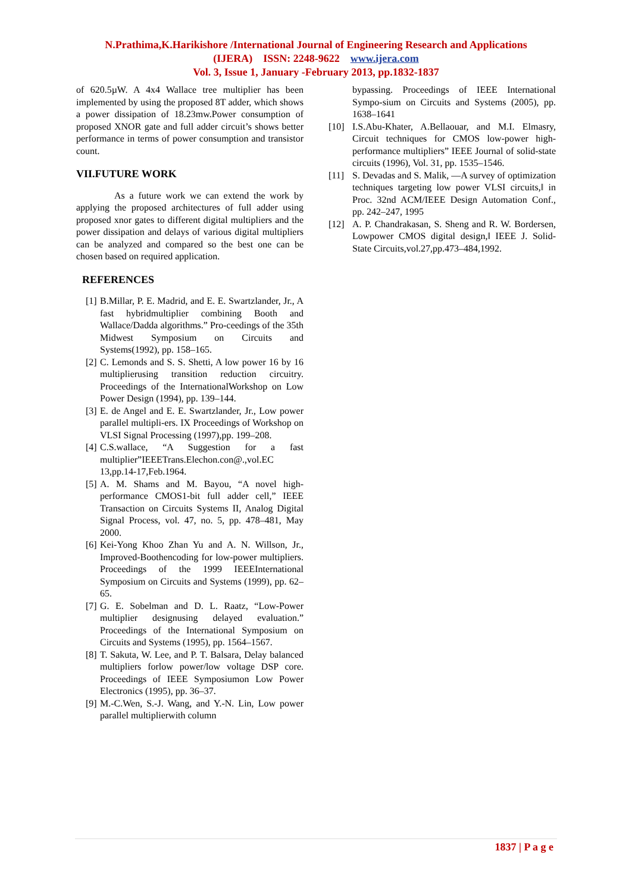N.Prathima,K.Harikishore /International Journal of Engineering Research and Applications
(IJERA) ISSN: 2248-9622 www.ijera.com
Vol. 3, Issue 1, January -February 2013, pp.1832-1837
of 620.5µW. A 4x4 Wallace tree multiplier has been implemented by using the proposed 8T adder, which shows a power dissipation of 18.23mw.Power consumption of proposed XNOR gate and full adder circuit’s shows better performance in terms of power consumption and transistor count.
VII.FUTURE WORK
As a future work we can extend the work by applying the proposed architectures of full adder using proposed xnor gates to different digital multipliers and the power dissipation and delays of various digital multipliers can be analyzed and compared so the best one can be chosen based on required application.
REFERENCES
[1] B.Millar, P. E. Madrid, and E. E. Swartzlander, Jr., A fast hybridmultiplier combining Booth and Wallace/Dadda algorithms.” Pro-ceedings of the 35th Midwest Symposium on Circuits and Systems(1992), pp. 158–165.
[2] C. Lemonds and S. S. Shetti, A low power 16 by 16 multiplierusing transition reduction circuitry. Proceedings of the InternationalWorkshop on Low Power Design (1994), pp. 139–144.
[3] E. de Angel and E. E. Swartzlander, Jr., Low power parallel multipli-ers. IX Proceedings of Workshop on VLSI Signal Processing (1997),pp. 199–208.
[4] C.S.wallace, “A Suggestion for a fast multiplier”IEEETrans.Elechon.con@.,vol.EC 13,pp.14-17,Feb.1964.
[5] A. M. Shams and M. Bayou, “A novel high-performance CMOS1-bit full adder cell,” IEEE Transaction on Circuits Systems II, Analog Digital Signal Process, vol. 47, no. 5, pp. 478–481, May 2000.
[6] Kei-Yong Khoo Zhan Yu and A. N. Willson, Jr., Improved-Boothencoding for low-power multipliers. Proceedings of the 1999 IEEEInternational Symposium on Circuits and Systems (1999), pp. 62–65.
[7] G. E. Sobelman and D. L. Raatz, “Low-Power multiplier designusing delayed evaluation.” Proceedings of the International Symposium on Circuits and Systems (1995), pp. 1564–1567.
[8] T. Sakuta, W. Lee, and P. T. Balsara, Delay balanced multipliers forlow power/low voltage DSP core. Proceedings of IEEE Symposiumon Low Power Electronics (1995), pp. 36–37.
[9] M.-C.Wen, S.-J. Wang, and Y.-N. Lin, Low power parallel multiplierwith column
bypassing. Proceedings of IEEE International Sympo-sium on Circuits and Systems (2005), pp. 1638–1641
[10] I.S.Abu-Khater, A.Bellaouar, and M.I. Elmasry, Circuit techniques for CMOS low-power high-performance multipliers” IEEE Journal of solid-state circuits (1996), Vol. 31, pp. 1535–1546.
[11] S. Devadas and S. Malik, ―A survey of optimization techniques targeting low power VLSI circuits,‖ in Proc. 32nd ACM/IEEE Design Automation Conf., pp. 242–247, 1995
[12] A. P. Chandrakasan, S. Sheng and R. W. Bordersen, Lowpower CMOS digital design,‖ IEEE J. Solid-State Circuits,vol.27,pp.473–484,1992.
1837 | P a g e